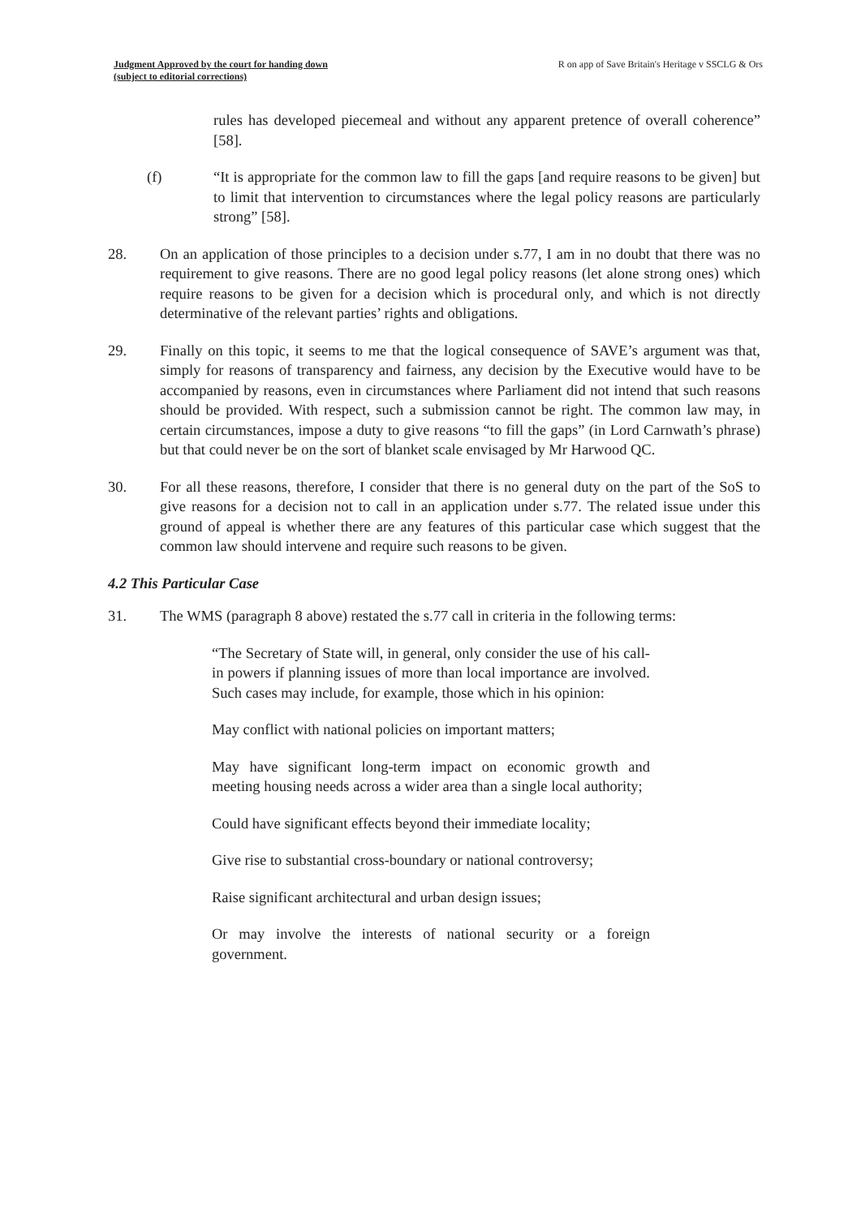Judgment Approved by the court for handing down
(subject to editorial corrections)
R on app of Save Britain's Heritage v SSCLG & Ors
rules has developed piecemeal and without any apparent pretence of overall coherence” [58].
(f) “It is appropriate for the common law to fill the gaps [and require reasons to be given] but to limit that intervention to circumstances where the legal policy reasons are particularly strong” [58].
28. On an application of those principles to a decision under s.77, I am in no doubt that there was no requirement to give reasons. There are no good legal policy reasons (let alone strong ones) which require reasons to be given for a decision which is procedural only, and which is not directly determinative of the relevant parties’ rights and obligations.
29. Finally on this topic, it seems to me that the logical consequence of SAVE’s argument was that, simply for reasons of transparency and fairness, any decision by the Executive would have to be accompanied by reasons, even in circumstances where Parliament did not intend that such reasons should be provided. With respect, such a submission cannot be right. The common law may, in certain circumstances, impose a duty to give reasons “to fill the gaps” (in Lord Carnwath’s phrase) but that could never be on the sort of blanket scale envisaged by Mr Harwood QC.
30. For all these reasons, therefore, I consider that there is no general duty on the part of the SoS to give reasons for a decision not to call in an application under s.77. The related issue under this ground of appeal is whether there are any features of this particular case which suggest that the common law should intervene and require such reasons to be given.
4.2 This Particular Case
31. The WMS (paragraph 8 above) restated the s.77 call in criteria in the following terms:
“The Secretary of State will, in general, only consider the use of his call-in powers if planning issues of more than local importance are involved. Such cases may include, for example, those which in his opinion:
May conflict with national policies on important matters;
May have significant long-term impact on economic growth and meeting housing needs across a wider area than a single local authority;
Could have significant effects beyond their immediate locality;
Give rise to substantial cross-boundary or national controversy;
Raise significant architectural and urban design issues;
Or may involve the interests of national security or a foreign government.